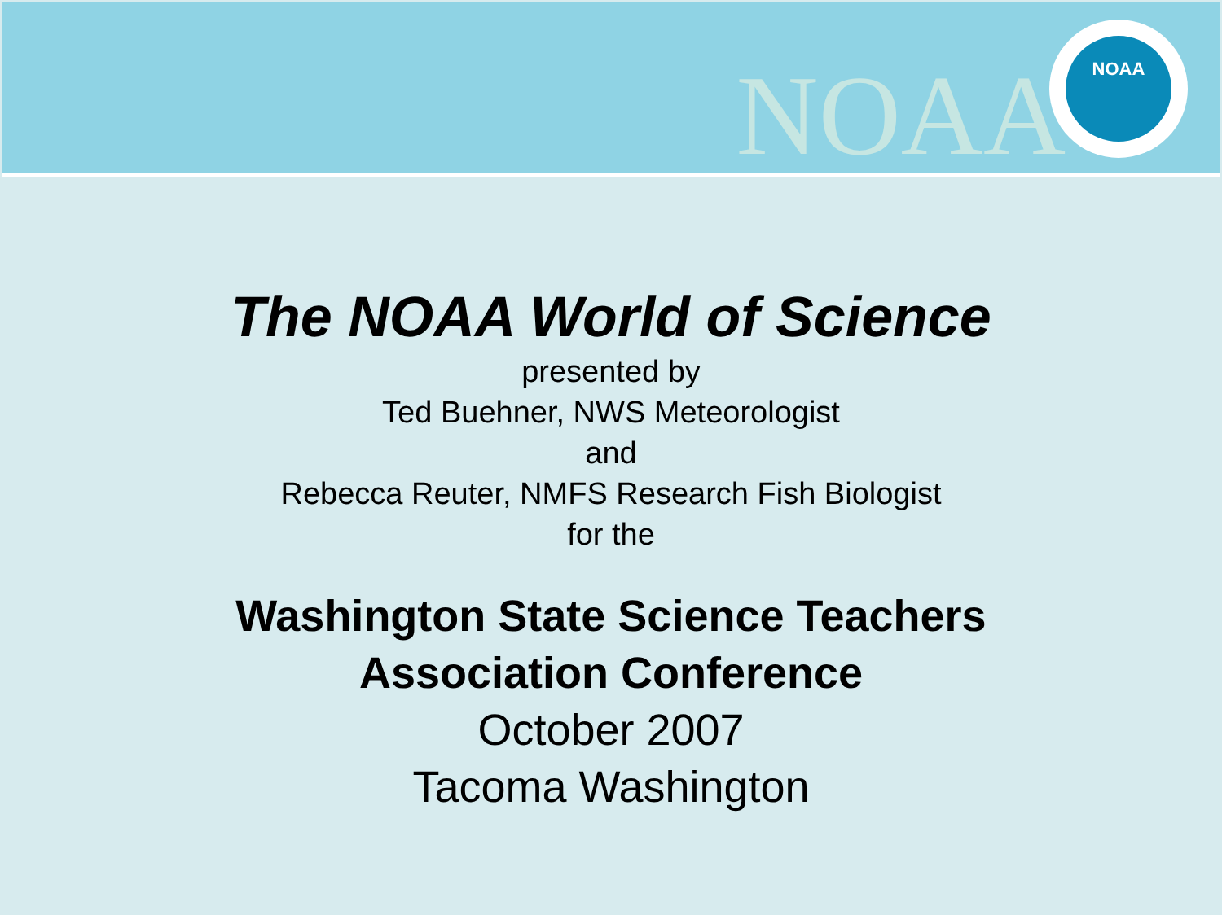NOAA
NOAA
The NOAA World of Science
presented by
Ted Buehner, NWS Meteorologist
and
Rebecca Reuter, NMFS Research Fish Biologist
for the
Washington State Science Teachers
Association Conference
October 2007
Tacoma Washington